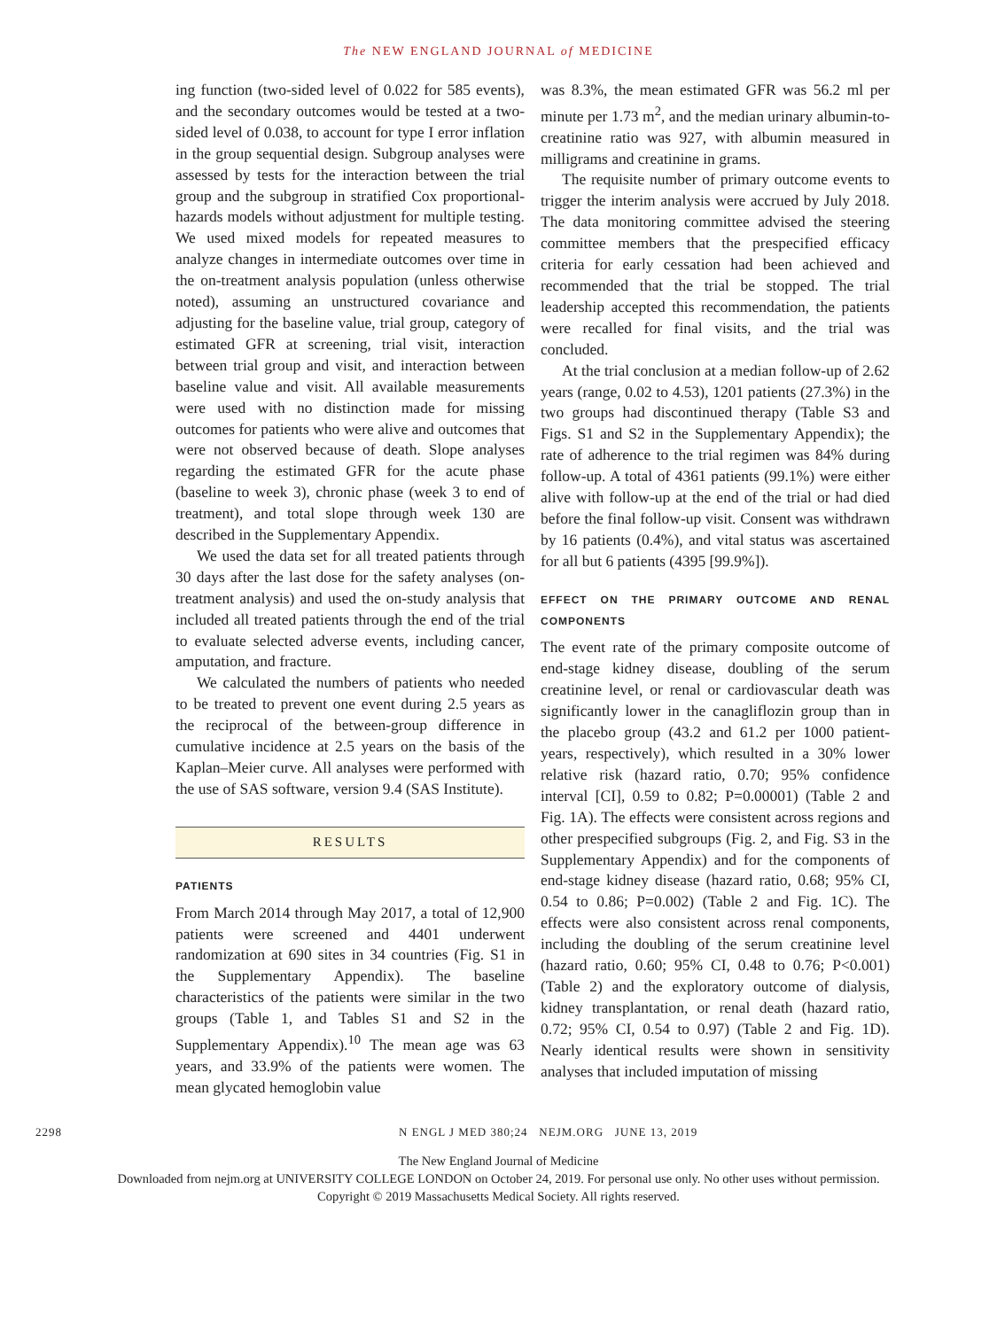The NEW ENGLAND JOURNAL of MEDICINE
ing function (two-sided level of 0.022 for 585 events), and the secondary outcomes would be tested at a two-sided level of 0.038, to account for type I error inflation in the group sequential design. Subgroup analyses were assessed by tests for the interaction between the trial group and the subgroup in stratified Cox proportional-hazards models without adjustment for multiple testing. We used mixed models for repeated measures to analyze changes in intermediate outcomes over time in the on-treatment analysis population (unless otherwise noted), assuming an unstructured covariance and adjusting for the baseline value, trial group, category of estimated GFR at screening, trial visit, interaction between trial group and visit, and interaction between baseline value and visit. All available measurements were used with no distinction made for missing outcomes for patients who were alive and outcomes that were not observed because of death. Slope analyses regarding the estimated GFR for the acute phase (baseline to week 3), chronic phase (week 3 to end of treatment), and total slope through week 130 are described in the Supplementary Appendix.
We used the data set for all treated patients through 30 days after the last dose for the safety analyses (on-treatment analysis) and used the on-study analysis that included all treated patients through the end of the trial to evaluate selected adverse events, including cancer, amputation, and fracture.
We calculated the numbers of patients who needed to be treated to prevent one event during 2.5 years as the reciprocal of the between-group difference in cumulative incidence at 2.5 years on the basis of the Kaplan–Meier curve. All analyses were performed with the use of SAS software, version 9.4 (SAS Institute).
RESULTS
PATIENTS
From March 2014 through May 2017, a total of 12,900 patients were screened and 4401 underwent randomization at 690 sites in 34 countries (Fig. S1 in the Supplementary Appendix). The baseline characteristics of the patients were similar in the two groups (Table 1, and Tables S1 and S2 in the Supplementary Appendix).<sup>10</sup> The mean age was 63 years, and 33.9% of the patients were women. The mean glycated hemoglobin value
was 8.3%, the mean estimated GFR was 56.2 ml per minute per 1.73 m<sup>2</sup>, and the median urinary albumin-to-creatinine ratio was 927, with albumin measured in milligrams and creatinine in grams.
The requisite number of primary outcome events to trigger the interim analysis were accrued by July 2018. The data monitoring committee advised the steering committee members that the prespecified efficacy criteria for early cessation had been achieved and recommended that the trial be stopped. The trial leadership accepted this recommendation, the patients were recalled for final visits, and the trial was concluded.
At the trial conclusion at a median follow-up of 2.62 years (range, 0.02 to 4.53), 1201 patients (27.3%) in the two groups had discontinued therapy (Table S3 and Figs. S1 and S2 in the Supplementary Appendix); the rate of adherence to the trial regimen was 84% during follow-up. A total of 4361 patients (99.1%) were either alive with follow-up at the end of the trial or had died before the final follow-up visit. Consent was withdrawn by 16 patients (0.4%), and vital status was ascertained for all but 6 patients (4395 [99.9%]).
EFFECT ON THE PRIMARY OUTCOME AND RENAL COMPONENTS
The event rate of the primary composite outcome of end-stage kidney disease, doubling of the serum creatinine level, or renal or cardiovascular death was significantly lower in the canagliflozin group than in the placebo group (43.2 and 61.2 per 1000 patient-years, respectively), which resulted in a 30% lower relative risk (hazard ratio, 0.70; 95% confidence interval [CI], 0.59 to 0.82; P=0.00001) (Table 2 and Fig. 1A). The effects were consistent across regions and other prespecified subgroups (Fig. 2, and Fig. S3 in the Supplementary Appendix) and for the components of end-stage kidney disease (hazard ratio, 0.68; 95% CI, 0.54 to 0.86; P=0.002) (Table 2 and Fig. 1C). The effects were also consistent across renal components, including the doubling of the serum creatinine level (hazard ratio, 0.60; 95% CI, 0.48 to 0.76; P<0.001) (Table 2) and the exploratory outcome of dialysis, kidney transplantation, or renal death (hazard ratio, 0.72; 95% CI, 0.54 to 0.97) (Table 2 and Fig. 1D). Nearly identical results were shown in sensitivity analyses that included imputation of missing
2298 N ENGL J MED 380;24 NEJM.ORG JUNE 13, 2019
The New England Journal of Medicine
Downloaded from nejm.org at UNIVERSITY COLLEGE LONDON on October 24, 2019. For personal use only. No other uses without permission.
Copyright © 2019 Massachusetts Medical Society. All rights reserved.